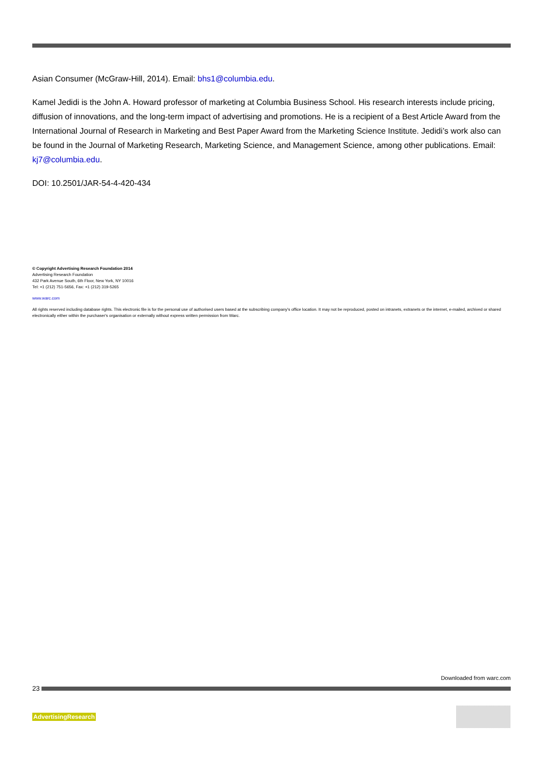Asian Consumer (McGraw-Hill, 2014). Email: bhs1@columbia.edu.
Kamel Jedidi is the John A. Howard professor of marketing at Columbia Business School. His research interests include pricing, diffusion of innovations, and the long-term impact of advertising and promotions. He is a recipient of a Best Article Award from the International Journal of Research in Marketing and Best Paper Award from the Marketing Science Institute. Jedidi’s work also can be found in the Journal of Marketing Research, Marketing Science, and Management Science, among other publications. Email: kj7@columbia.edu.
DOI: 10.2501/JAR-54-4-420-434
© Copyright Advertising Research Foundation 2014
Advertising Research Foundation
432 Park Avenue South, 6th Floor, New York, NY 10016
Tel: +1 (212) 751-5656, Fax: +1 (212) 319-5265
www.warc.com
All rights reserved including database rights. This electronic file is for the personal use of authorised users based at the subscribing company's office location. It may not be reproduced, posted on intranets, extranets or the internet, e-mailed, archived or shared electronically either within the purchaser's organisation or externally without express written permission from Warc.
Downloaded from warc.com
23
AdvertisingResearch